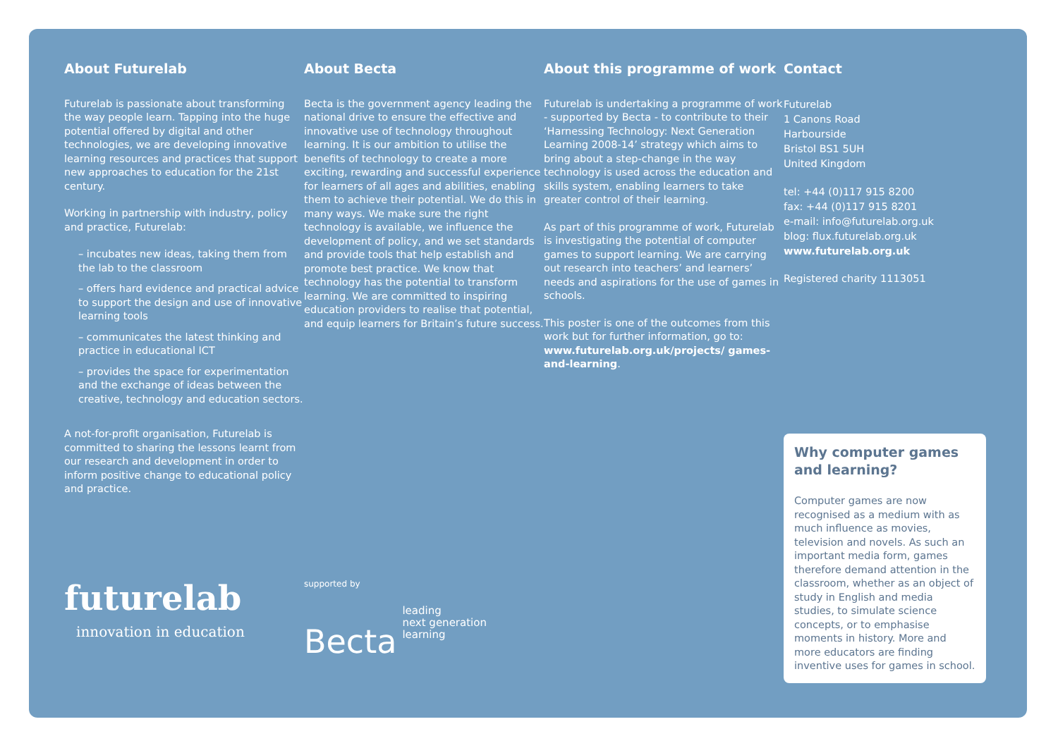About Futurelab
Futurelab is passionate about transforming the way people learn. Tapping into the huge potential offered by digital and other technologies, we are developing innovative learning resources and practices that support new approaches to education for the 21st century.
Working in partnership with industry, policy and practice, Futurelab:
– incubates new ideas, taking them from the lab to the classroom
– offers hard evidence and practical advice to support the design and use of innovative learning tools
– communicates the latest thinking and practice in educational ICT
– provides the space for experimentation and the exchange of ideas between the creative, technology and education sectors.
A not-for-profit organisation, Futurelab is committed to sharing the lessons learnt from our research and development in order to inform positive change to educational policy and practice.
futurelab
innovation in education
About Becta
Becta is the government agency leading the national drive to ensure the effective and innovative use of technology throughout learning. It is our ambition to utilise the benefits of technology to create a more exciting, rewarding and successful experience for learners of all ages and abilities, enabling them to achieve their potential. We do this in many ways. We make sure the right technology is available, we influence the development of policy, and we set standards and provide tools that help establish and promote best practice. We know that technology has the potential to transform learning. We are committed to inspiring education providers to realise that potential, and equip learners for Britain’s future success.
supported by
Becta leading
next generation
learning
About this programme of work
Futurelab is undertaking a programme of work - supported by Becta - to contribute to their ‘Harnessing Technology: Next Generation Learning 2008-14’ strategy which aims to bring about a step-change in the way technology is used across the education and skills system, enabling learners to take greater control of their learning.
As part of this programme of work, Futurelab is investigating the potential of computer games to support learning. We are carrying out research into teachers’ and learners’ needs and aspirations for the use of games in schools.
This poster is one of the outcomes from this work but for further information, go to: www.futurelab.org.uk/projects/ games-and-learning.
Contact
Futurelab
1 Canons Road
Harbourside
Bristol BS1 5UH
United Kingdom
tel: +44 (0)117 915 8200
fax: +44 (0)117 915 8201
e-mail: info@futurelab.org.uk
blog: flux.futurelab.org.uk
www.futurelab.org.uk
Registered charity 1113051
Why computer games and learning?
Computer games are now recognised as a medium with as much influence as movies, television and novels. As such an important media form, games therefore demand attention in the classroom, whether as an object of study in English and media studies, to simulate science concepts, or to emphasise moments in history. More and more educators are finding inventive uses for games in school.